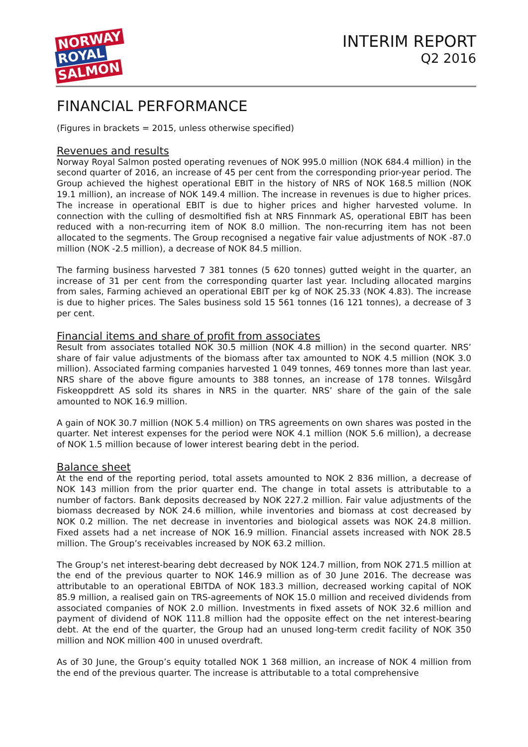NORWAY
ROYAL
SALMON
INTERIM REPORT
Q2 2016
FINANCIAL PERFORMANCE
(Figures in brackets = 2015, unless otherwise specified)
Revenues and results
Norway Royal Salmon posted operating revenues of NOK 995.0 million (NOK 684.4 million) in the second quarter of 2016, an increase of 45 per cent from the corresponding prior-year period. The Group achieved the highest operational EBIT in the history of NRS of NOK 168.5 million (NOK 19.1 million), an increase of NOK 149.4 million. The increase in revenues is due to higher prices. The increase in operational EBIT is due to higher prices and higher harvested volume. In connection with the culling of desmoltified fish at NRS Finnmark AS, operational EBIT has been reduced with a non-recurring item of NOK 8.0 million. The non-recurring item has not been allocated to the segments. The Group recognised a negative fair value adjustments of NOK -87.0 million (NOK -2.5 million), a decrease of NOK 84.5 million.
The farming business harvested 7 381 tonnes (5 620 tonnes) gutted weight in the quarter, an increase of 31 per cent from the corresponding quarter last year. Including allocated margins from sales, Farming achieved an operational EBIT per kg of NOK 25.33 (NOK 4.83). The increase is due to higher prices. The Sales business sold 15 561 tonnes (16 121 tonnes), a decrease of 3 per cent.
Financial items and share of profit from associates
Result from associates totalled NOK 30.5 million (NOK 4.8 million) in the second quarter. NRS’ share of fair value adjustments of the biomass after tax amounted to NOK 4.5 million (NOK 3.0 million). Associated farming companies harvested 1 049 tonnes, 469 tonnes more than last year. NRS share of the above figure amounts to 388 tonnes, an increase of 178 tonnes. Wilsgård Fiskeoppdrett AS sold its shares in NRS in the quarter. NRS’ share of the gain of the sale amounted to NOK 16.9 million.
A gain of NOK 30.7 million (NOK 5.4 million) on TRS agreements on own shares was posted in the quarter. Net interest expenses for the period were NOK 4.1 million (NOK 5.6 million), a decrease of NOK 1.5 million because of lower interest bearing debt in the period.
Balance sheet
At the end of the reporting period, total assets amounted to NOK 2 836 million, a decrease of NOK 143 million from the prior quarter end. The change in total assets is attributable to a number of factors. Bank deposits decreased by NOK 227.2 million. Fair value adjustments of the biomass decreased by NOK 24.6 million, while inventories and biomass at cost decreased by NOK 0.2 million. The net decrease in inventories and biological assets was NOK 24.8 million. Fixed assets had a net increase of NOK 16.9 million. Financial assets increased with NOK 28.5 million. The Group’s receivables increased by NOK 63.2 million.
The Group’s net interest-bearing debt decreased by NOK 124.7 million, from NOK 271.5 million at the end of the previous quarter to NOK 146.9 million as of 30 June 2016. The decrease was attributable to an operational EBITDA of NOK 183.3 million, decreased working capital of NOK 85.9 million, a realised gain on TRS-agreements of NOK 15.0 million and received dividends from associated companies of NOK 2.0 million. Investments in fixed assets of NOK 32.6 million and payment of dividend of NOK 111.8 million had the opposite effect on the net interest-bearing debt. At the end of the quarter, the Group had an unused long-term credit facility of NOK 350 million and NOK million 400 in unused overdraft.
As of 30 June, the Group’s equity totalled NOK 1 368 million, an increase of NOK 4 million from the end of the previous quarter. The increase is attributable to a total comprehensive